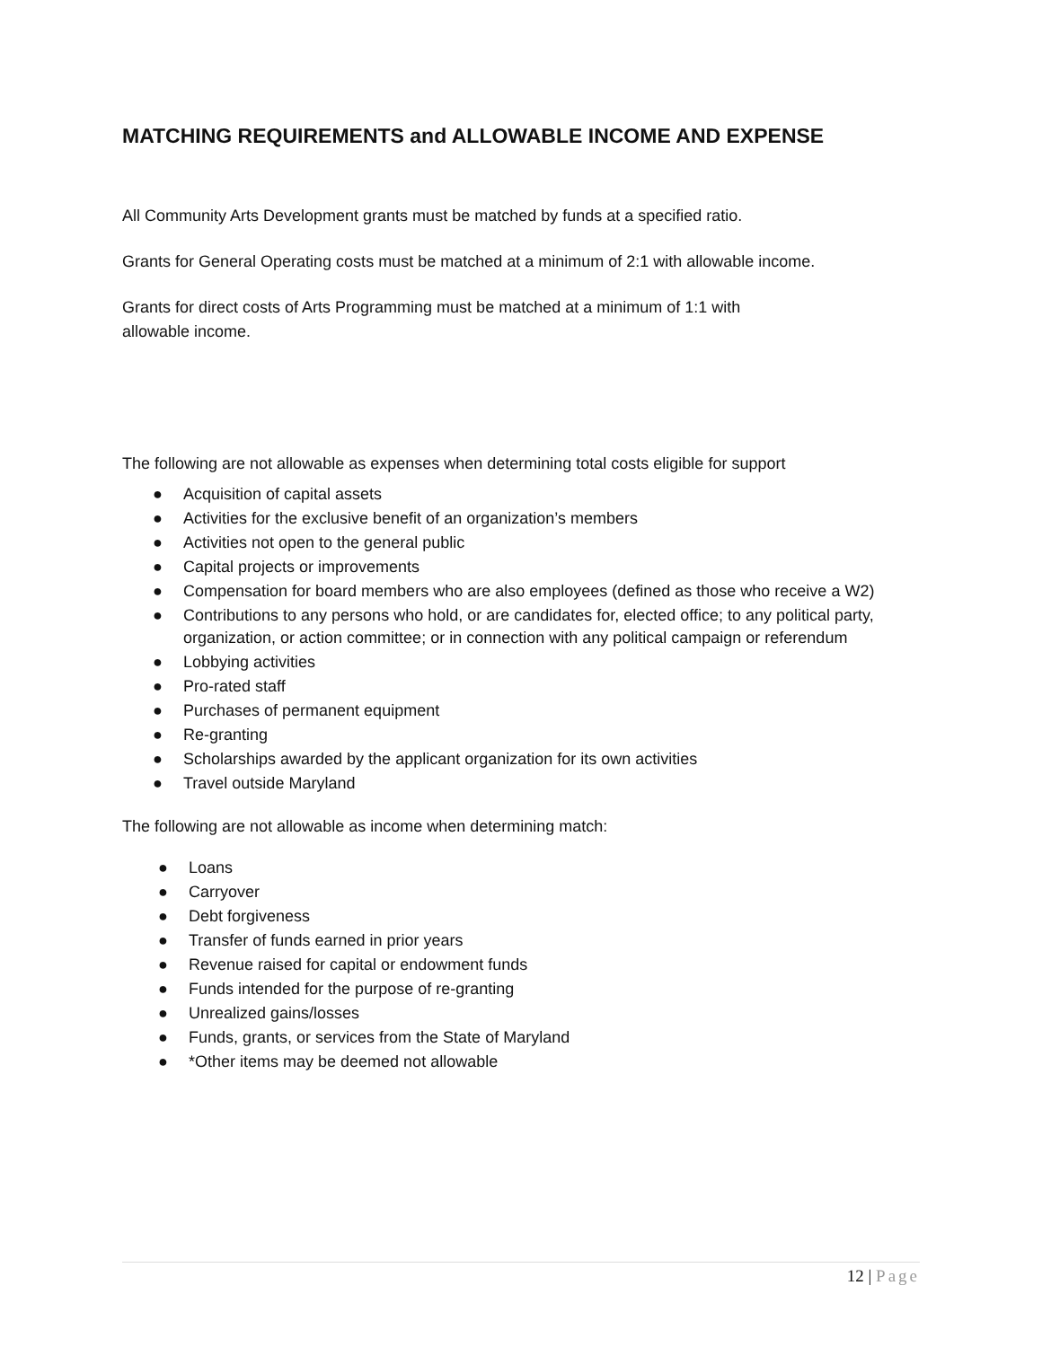MATCHING REQUIREMENTS and ALLOWABLE INCOME AND EXPENSE
All Community Arts Development grants must be matched by funds at a specified ratio.
Grants for General Operating costs must be matched at a minimum of 2:1 with allowable income.
Grants for direct costs of Arts Programming must be matched at a minimum of 1:1 with
allowable income.
The following are not allowable as expenses when determining total costs eligible for support
● Acquisition of capital assets
● Activities for the exclusive benefit of an organization’s members
● Activities not open to the general public
● Capital projects or improvements
● Compensation for board members who are also employees (defined as those who receive a W2)
● Contributions to any persons who hold, or are candidates for, elected office; to any political party, organization, or action committee; or in connection with any political campaign or referendum
● Lobbying activities
● Pro-rated staff
● Purchases of permanent equipment
● Re-granting
● Scholarships awarded by the applicant organization for its own activities
● Travel outside Maryland
The following are not allowable as income when determining match:
● Loans
● Carryover
● Debt forgiveness
● Transfer of funds earned in prior years
● Revenue raised for capital or endowment funds
● Funds intended for the purpose of re-granting
● Unrealized gains/losses
● Funds, grants, or services from the State of Maryland
● *Other items may be deemed not allowable
12 | Page